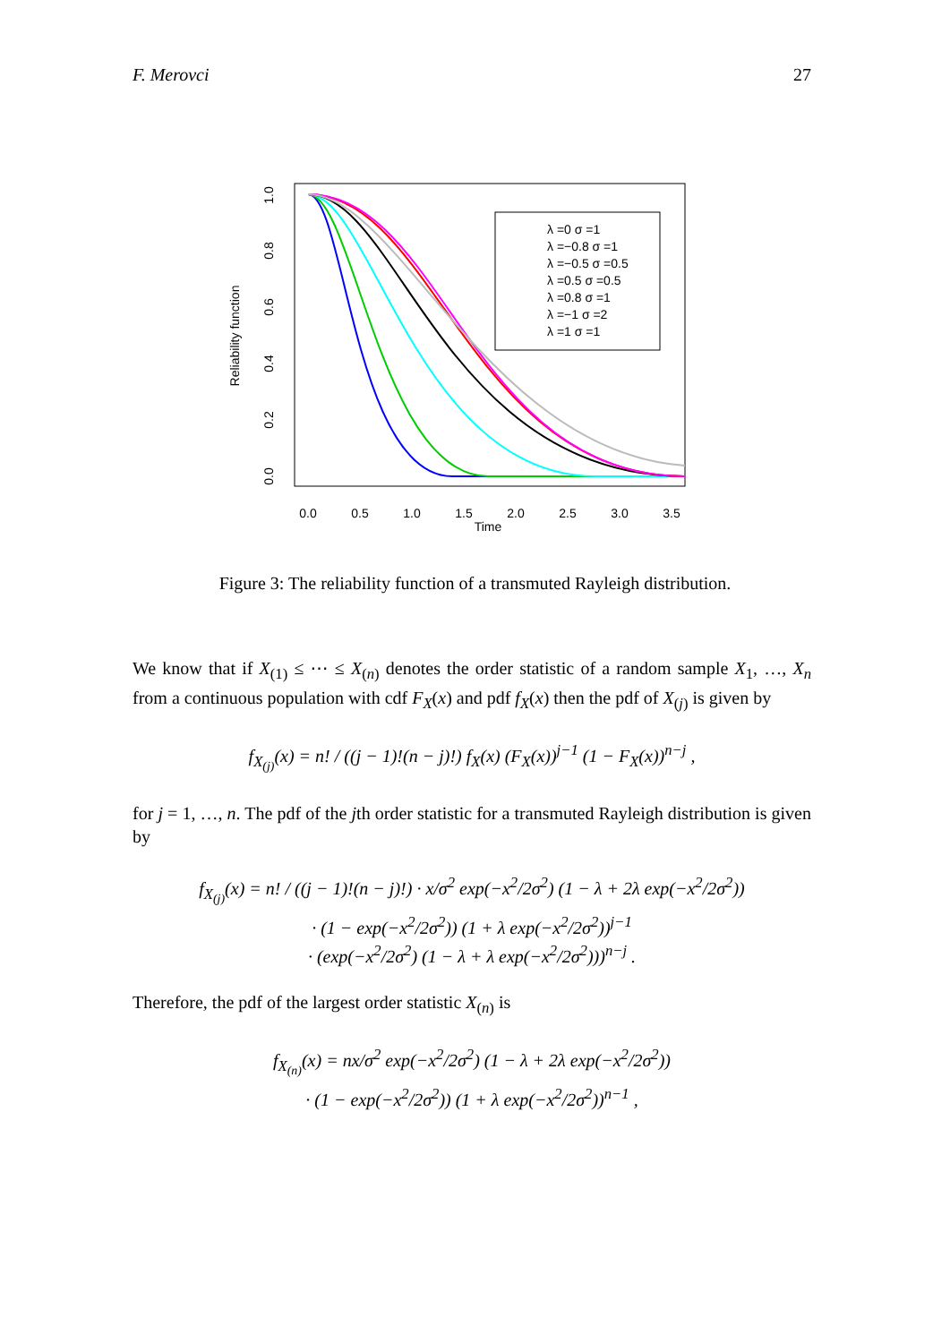F. Merovci 27
Time
Reliability function
0.0
0.5
1.0
1.5
2.0
2.5
3.0
3.5
0.0
0.2
0.4
0.6
0.8
1.0
λ =0 σ =1
λ =−0.8 σ =1
λ =−0.5 σ =0.5
λ =0.5 σ =0.5
λ =0.8 σ =1
λ =−1 σ =2
λ =1 σ =1
Figure 3: The reliability function of a transmuted Rayleigh distribution.
We know that if X<sub>(1)</sub> ≤ ⋯ ≤ X<sub>(n)</sub> denotes the order statistic of a random sample X<sub>1</sub>, …, X<sub>n</sub> from a continuous population with cdf F<sub>X</sub>(x) and pdf f<sub>X</sub>(x) then the pdf of X<sub>(j)</sub> is given by
f<sub>X<sub>(j)</sub></sub>(x) = n! / ((j − 1)!(n − j)!) f<sub>X</sub>(x) (F<sub>X</sub>(x))<sup>j−1</sup> (1 − F<sub>X</sub>(x))<sup>n−j</sup> ,
for j = 1, …, n. The pdf of the jth order statistic for a transmuted Rayleigh distribution is given by
f<sub>X<sub>(j)</sub></sub>(x) = n! / ((j − 1)!(n − j)!) · x/σ<sup>2</sup> exp(−x<sup>2</sup>/2σ<sup>2</sup>) (1 − λ + 2λ exp(−x<sup>2</sup>/2σ<sup>2</sup>))
· (1 − exp(−x<sup>2</sup>/2σ<sup>2</sup>)) (1 + λ exp(−x<sup>2</sup>/2σ<sup>2</sup>))<sup>j−1</sup>
· (exp(−x<sup>2</sup>/2σ<sup>2</sup>) (1 − λ + λ exp(−x<sup>2</sup>/2σ<sup>2</sup>)))<sup>n−j</sup> .
Therefore, the pdf of the largest order statistic X<sub>(n)</sub> is
f<sub>X<sub>(n)</sub></sub>(x) = nx/σ<sup>2</sup> exp(−x<sup>2</sup>/2σ<sup>2</sup>) (1 − λ + 2λ exp(−x<sup>2</sup>/2σ<sup>2</sup>))
· (1 − exp(−x<sup>2</sup>/2σ<sup>2</sup>)) (1 + λ exp(−x<sup>2</sup>/2σ<sup>2</sup>))<sup>n−1</sup> ,